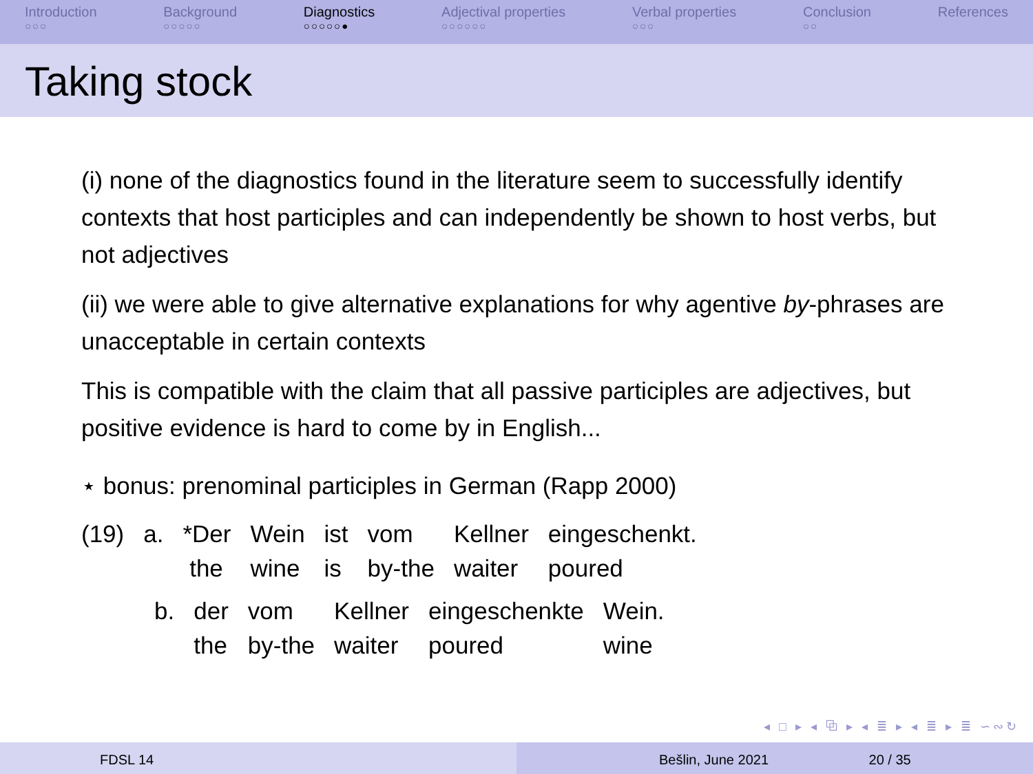Introduction
○○○
Background
○○○○○
Diagnostics
○○○○○●
Adjectival properties
○○○○○○
Verbal properties
○○○
Conclusion
○○
References
Taking stock
(i) none of the diagnostics found in the literature seem to successfully identify contexts that host participles and can independently be shown to host verbs, but not adjectives
(ii) we were able to give alternative explanations for why agentive by-phrases are unacceptable in certain contexts
This is compatible with the claim that all passive participles are adjectives, but positive evidence is hard to come by in English...
⋆ bonus: prenominal participles in German (Rapp 2000)
| (19) | a. | *Der | Wein | ist | vom | Kellner | eingeschenkt. |
| | | the | wine | is | by-the | waiter | poured |
| b. | der | vom | Kellner | eingeschenkte | Wein. |
| | the | by-the | waiter | poured | wine |
◂ □ ▸ ◂ ⧉ ▸ ◂ ≣ ▸ ◂ ≣ ▸ ≣ ∽∾↻
FDSL 14 Bešlin, June 2021 20 / 35